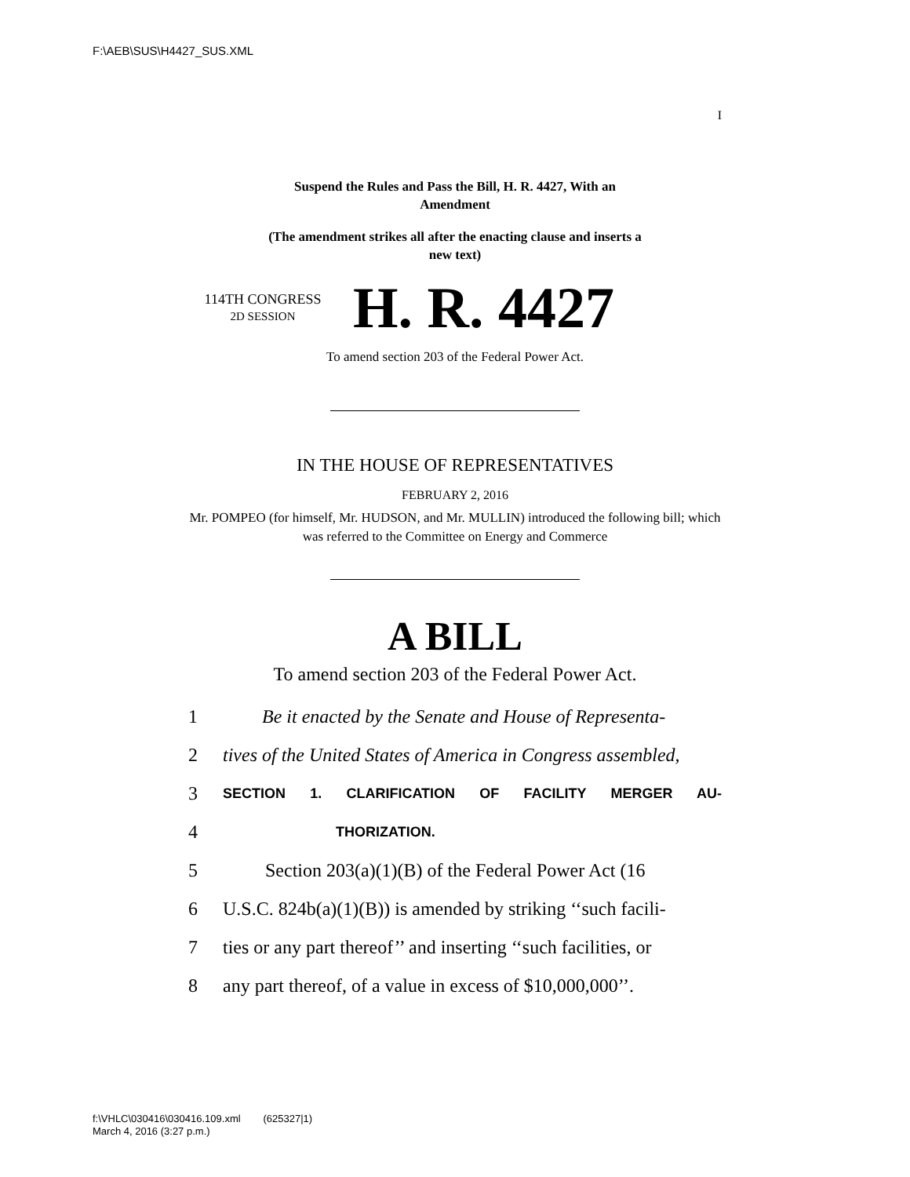F:\AEB\SUS\H4427_SUS.XML
I
Suspend the Rules and Pass the Bill, H. R. 4427, With an
Amendment
(The amendment strikes all after the enacting clause and inserts a
new text)
114TH CONGRESS
2D SESSION
H. R. 4427
To amend section 203 of the Federal Power Act.
IN THE HOUSE OF REPRESENTATIVES
FEBRUARY 2, 2016
Mr. POMPEO (for himself, Mr. HUDSON, and Mr. MULLIN) introduced the following bill; which was referred to the Committee on Energy and Commerce
A BILL
To amend section 203 of the Federal Power Act.
1 Be it enacted by the Senate and House of Representa-
2 tives of the United States of America in Congress assembled,
3 SECTION 1. CLARIFICATION OF FACILITY MERGER AU-
4 THORIZATION.
5 Section 203(a)(1)(B) of the Federal Power Act (16
6 U.S.C. 824b(a)(1)(B)) is amended by striking ‘‘such facili-
7 ties or any part thereof’’ and inserting ‘‘such facilities, or
8 any part thereof, of a value in excess of $10,000,000’’.
f:\VHLC\030416\030416.109.xml (625327|1)
March 4, 2016 (3:27 p.m.)